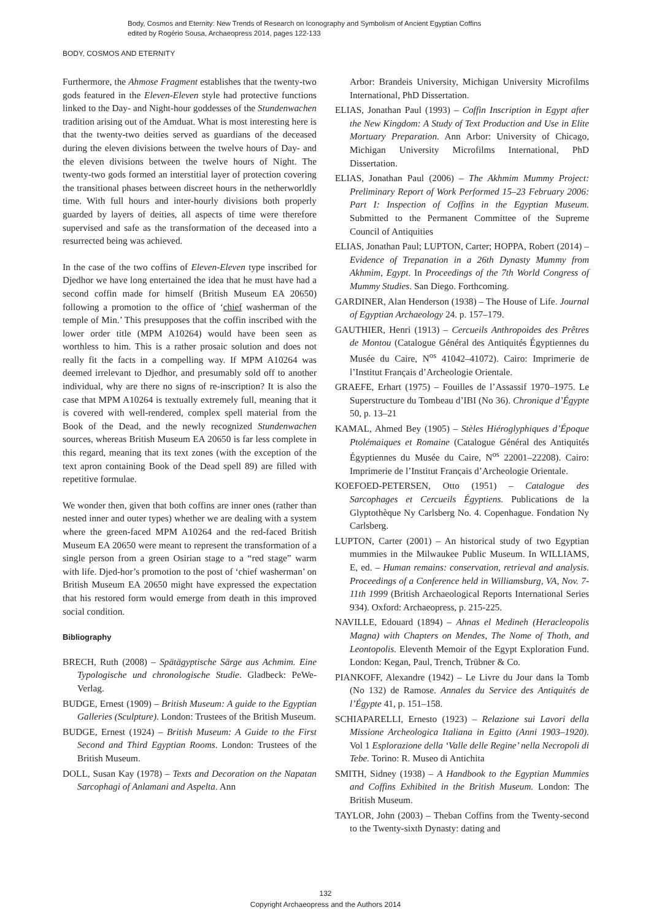Body, Cosmos and Eternity: New Trends of Research on Iconography and Symbolism of Ancient Egyptian Coffins
edited by Rogério Sousa, Archaeopress 2014, pages 122-133
BODY, COSMOS AND ETERNITY
Furthermore, the Ahmose Fragment establishes that the twenty-two gods featured in the Eleven-Eleven style had protective functions linked to the Day- and Night-hour goddesses of the Stundenwachen tradition arising out of the Amduat. What is most interesting here is that the twenty-two deities served as guardians of the deceased during the eleven divisions between the twelve hours of Day- and the eleven divisions between the twelve hours of Night. The twenty-two gods formed an interstitial layer of protection covering the transitional phases between discreet hours in the netherworldly time. With full hours and inter-hourly divisions both properly guarded by layers of deities, all aspects of time were therefore supervised and safe as the transformation of the deceased into a resurrected being was achieved.
In the case of the two coffins of Eleven-Eleven type inscribed for Djedhor we have long entertained the idea that he must have had a second coffin made for himself (British Museum EA 20650) following a promotion to the office of ‘chief washerman of the temple of Min.’ This presupposes that the coffin inscribed with the lower order title (MPM A10264) would have been seen as worthless to him. This is a rather prosaic solution and does not really fit the facts in a compelling way. If MPM A10264 was deemed irrelevant to Djedhor, and presumably sold off to another individual, why are there no signs of re-inscription? It is also the case that MPM A10264 is textually extremely full, meaning that it is covered with well-rendered, complex spell material from the Book of the Dead, and the newly recognized Stundenwachen sources, whereas British Museum EA 20650 is far less complete in this regard, meaning that its text zones (with the exception of the text apron containing Book of the Dead spell 89) are filled with repetitive formulae.
We wonder then, given that both coffins are inner ones (rather than nested inner and outer types) whether we are dealing with a system where the green-faced MPM A10264 and the red-faced British Museum EA 20650 were meant to represent the transformation of a single person from a green Osirian stage to a “red stage” warm with life. Djed-hor’s promotion to the post of ‘chief washerman’ on British Museum EA 20650 might have expressed the expectation that his restored form would emerge from death in this improved social condition.
Bibliography
BRECH, Ruth (2008) – Spätägyptische Särge aus Achmim. Eine Typologische und chronologische Studie. Gladbeck: PeWe-Verlag.
BUDGE, Ernest (1909) – British Museum: A guide to the Egyptian Galleries (Sculpture). London: Trustees of the British Museum.
BUDGE, Ernest (1924) – British Museum: A Guide to the First Second and Third Egyptian Rooms. London: Trustees of the British Museum.
DOLL, Susan Kay (1978) – Texts and Decoration on the Napatan Sarcophagi of Anlamani and Aspelta. Ann
Arbor: Brandeis University, Michigan University Microfilms International, PhD Dissertation.
ELIAS, Jonathan Paul (1993) – Coffin Inscription in Egypt after the New Kingdom: A Study of Text Production and Use in Elite Mortuary Preparation. Ann Arbor: University of Chicago, Michigan University Microfilms International, PhD Dissertation.
ELIAS, Jonathan Paul (2006) – The Akhmim Mummy Project: Preliminary Report of Work Performed 15–23 February 2006: Part I: Inspection of Coffins in the Egyptian Museum. Submitted to the Permanent Committee of the Supreme Council of Antiquities
ELIAS, Jonathan Paul; LUPTON, Carter; HOPPA, Robert (2014) – Evidence of Trepanation in a 26th Dynasty Mummy from Akhmim, Egypt. In Proceedings of the 7th World Congress of Mummy Studies. San Diego. Forthcoming.
GARDINER, Alan Henderson (1938) – The House of Life. Journal of Egyptian Archaeology 24. p. 157–179.
GAUTHIER, Henri (1913) – Cercueils Anthropoides des Prêtres de Montou (Catalogue Général des Antiquités Égyptiennes du Musée du Caire, N<sup>os</sup> 41042–41072). Cairo: Imprimerie de l’Institut Français d’Archeologie Orientale.
GRAEFE, Erhart (1975) – Fouilles de l’Assassif 1970–1975. Le Superstructure du Tombeau d’IBI (No 36). Chronique d’Égypte 50, p. 13–21
KAMAL, Ahmed Bey (1905) – Stèles Hiéroglyphiques d’Époque Ptolémaiques et Romaine (Catalogue Général des Antiquités Égyptiennes du Musée du Caire, N<sup>os</sup> 22001–22208). Cairo: Imprimerie de l’Institut Français d’Archeologie Orientale.
KOEFOED-PETERSEN, Otto (1951) – Catalogue des Sarcophages et Cercueils Égyptiens. Publications de la Glyptothèque Ny Carlsberg No. 4. Copenhague. Fondation Ny Carlsberg.
LUPTON, Carter (2001) – An historical study of two Egyptian mummies in the Milwaukee Public Museum. In WILLIAMS, E, ed. – Human remains: conservation, retrieval and analysis. Proceedings of a Conference held in Williamsburg, VA, Nov. 7-11th 1999 (British Archaeological Reports International Series 934). Oxford: Archaeopress, p. 215-225.
NAVILLE, Edouard (1894) – Ahnas el Medineh (Heracleopolis Magna) with Chapters on Mendes, The Nome of Thoth, and Leontopolis. Eleventh Memoir of the Egypt Exploration Fund. London: Kegan, Paul, Trench, Trübner & Co.
PIANKOFF, Alexandre (1942) – Le Livre du Jour dans la Tomb (No 132) de Ramose. Annales du Service des Antiquités de l’Égypte 41, p. 151–158.
SCHIAPARELLI, Ernesto (1923) – Relazione sui Lavori della Missione Archeologica Italiana in Egitto (Anni 1903–1920). Vol 1 Esplorazione della ‘Valle delle Regine’ nella Necropoli di Tebe. Torino: R. Museo di Antichita
SMITH, Sidney (1938) – A Handbook to the Egyptian Mummies and Coffins Exhibited in the British Museum. London: The British Museum.
TAYLOR, John (2003) – Theban Coffins from the Twenty-second to the Twenty-sixth Dynasty: dating and
132
Copyright Archaeopress and the Authors 2014